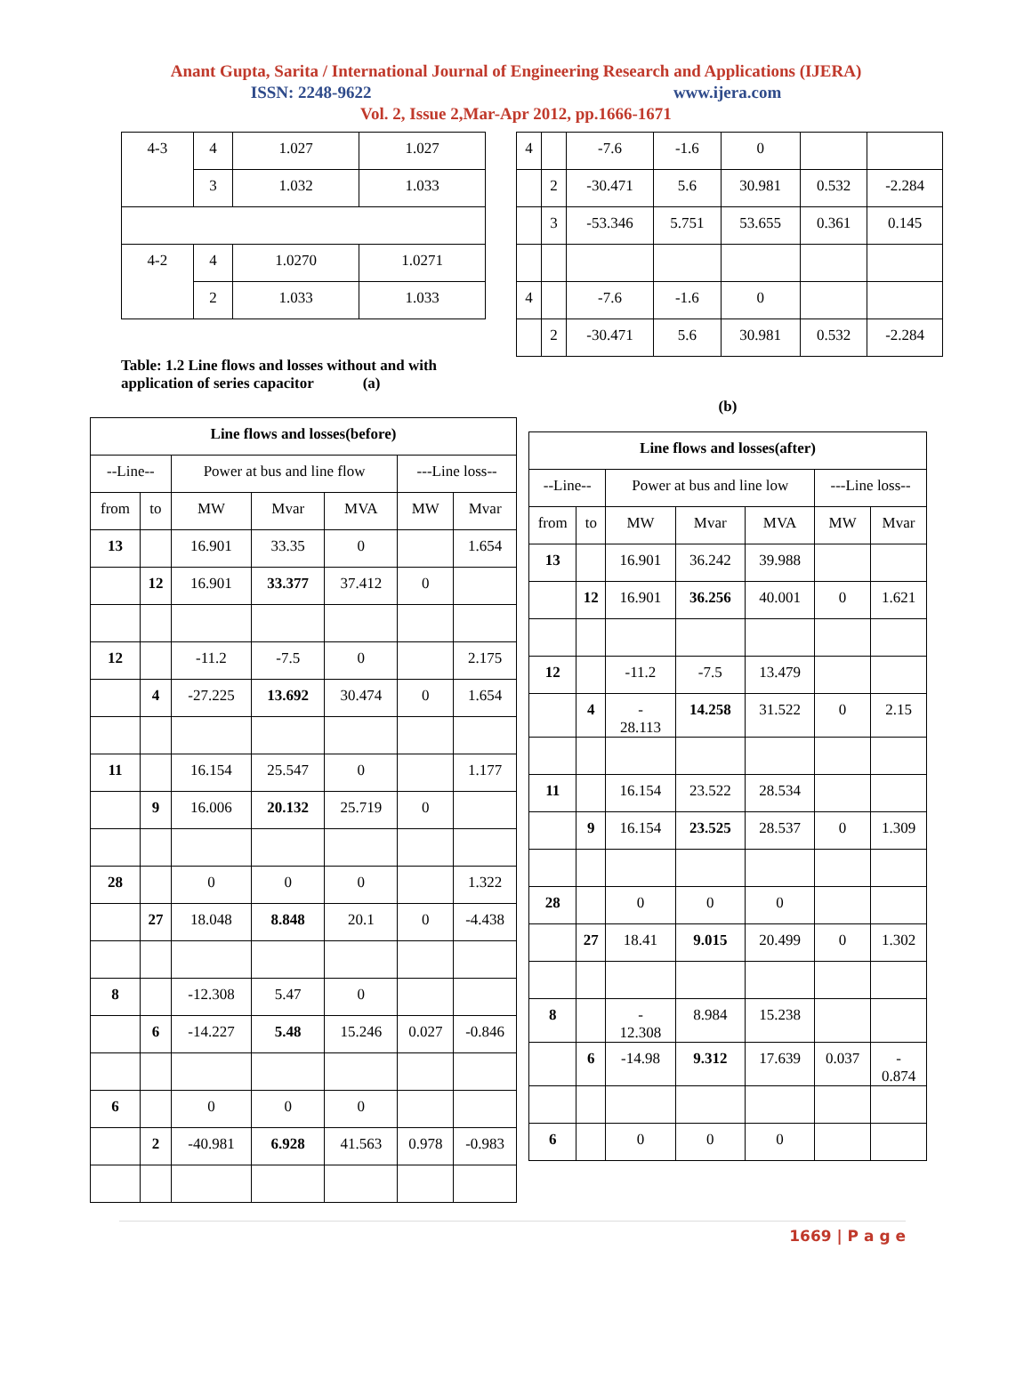Anant Gupta, Sarita / International Journal of Engineering Research and Applications (IJERA)
ISSN: 2248-9622 www.ijera.com
Vol. 2, Issue 2,Mar-Apr 2012, pp.1666-1671
| 4-3 | 4 | 1.027 | 1.027 |
| | 3 | 1.032 | 1.033 |
| 4-2 | 4 | 1.0270 | 1.0271 |
| | 2 | 1.033 | 1.033 |
Table: 1.2 Line flows and losses without and with
application of series capacitor (a)
| 4 | | -7.6 | -1.6 | 0 | | |
| | 2 | -30.471 | 5.6 | 30.981 | 0.532 | -2.284 |
| | 3 | -53.346 | 5.751 | 53.655 | 0.361 | 0.145 |
| 4 | | -7.6 | -1.6 | 0 | | |
| | 2 | -30.471 | 5.6 | 30.981 | 0.532 | -2.284 |
| Line flows and losses(before) | | | | | | |
| --Line-- | | Power at bus and line flow | | | ---Line loss-- | |
| from | to | MW | Mvar | MVA | MW | Mvar |
| 13 | | 16.901 | 33.35 | 0 | | 1.654 |
| | 12 | 16.901 | 33.377 | 37.412 | 0 | |
| 12 | | -11.2 | -7.5 | 0 | | 2.175 |
| | 4 | -27.225 | 13.692 | 30.474 | 0 | 1.654 |
| 11 | | 16.154 | 25.547 | 0 | | 1.177 |
| | 9 | 16.006 | 20.132 | 25.719 | 0 | |
| 28 | | 0 | 0 | 0 | | 1.322 |
| | 27 | 18.048 | 8.848 | 20.1 | 0 | -4.438 |
| 8 | | -12.308 | 5.47 | 0 | | |
| | 6 | -14.227 | 5.48 | 15.246 | 0.027 | -0.846 |
| 6 | | 0 | 0 | 0 | | |
| | 2 | -40.981 | 6.928 | 41.563 | 0.978 | -0.983 |
(b)
| Line flows and losses(after) | | | | | | |
| --Line-- | | Power at bus and line low | | | ---Line loss-- | |
| from | to | MW | Mvar | MVA | MW | Mvar |
| 13 | | 16.901 | 36.242 | 39.988 | | |
| | 12 | 16.901 | 36.256 | 40.001 | 0 | 1.621 |
| 12 | | -11.2 | -7.5 | 13.479 | | |
| | 4 | - 28.113 | 14.258 | 31.522 | 0 | 2.15 |
| 11 | | 16.154 | 23.522 | 28.534 | | |
| | 9 | 16.154 | 23.525 | 28.537 | 0 | 1.309 |
| 28 | | 0 | 0 | 0 | | |
| | 27 | 18.41 | 9.015 | 20.499 | 0 | 1.302 |
| 8 | | - 12.308 | 8.984 | 15.238 | | |
| | 6 | -14.98 | 9.312 | 17.639 | 0.037 | - 0.874 |
| 6 | | 0 | 0 | 0 | | |
1669 | P a g e